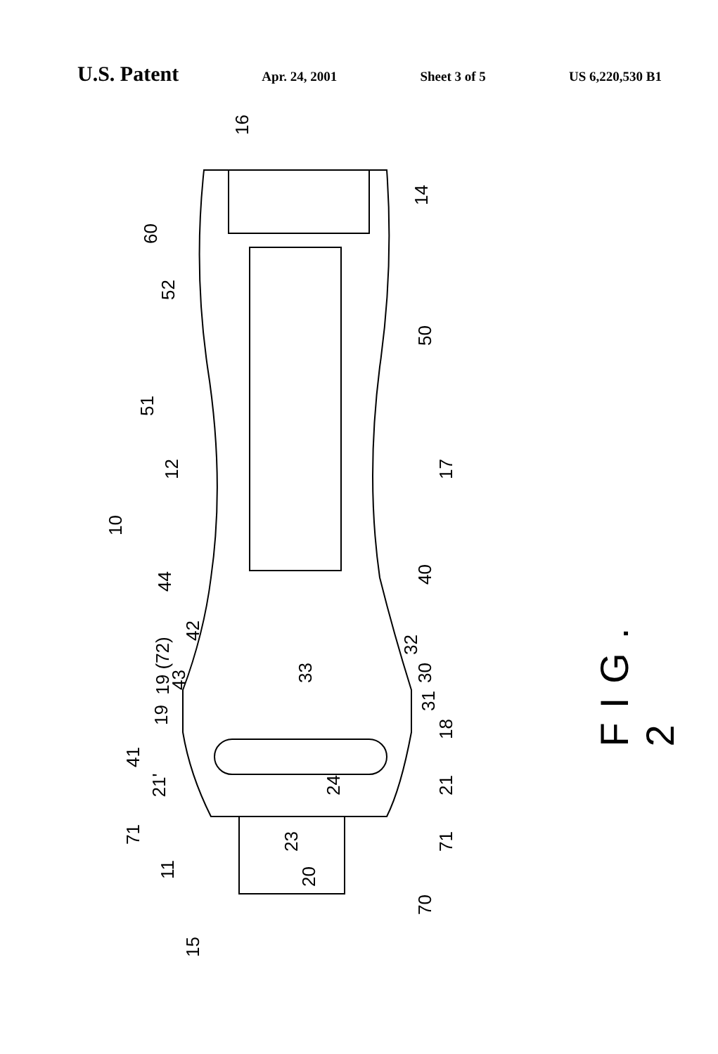U.S. Patent Apr. 24, 2001 Sheet 3 of 5 US 6,220,530 B1
16
14
60
52
50
51
12 17
10
44 40
42
32
30
19 (72)
43 33
31
19
18
41
21' 24 21
71 23 71
11 20
70
15
FIG. 2